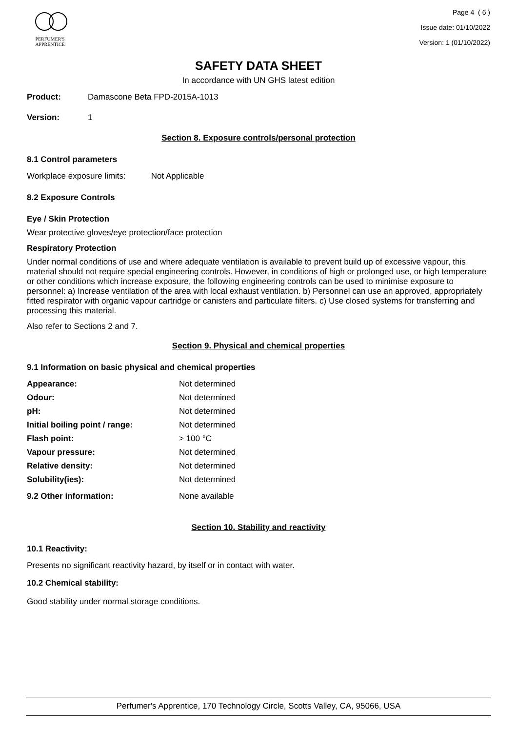PERFUMER'S
APPRENTICE
Page 4 ( 6 )
Issue date: 01/10/2022
Version: 1 (01/10/2022)
SAFETY DATA SHEET
In accordance with UN GHS latest edition
Product: Damascone Beta FPD-2015A-1013
Version: 1
Section 8. Exposure controls/personal protection
8.1 Control parameters
Workplace exposure limits: Not Applicable
8.2 Exposure Controls
Eye / Skin Protection
Wear protective gloves/eye protection/face protection
Respiratory Protection
Under normal conditions of use and where adequate ventilation is available to prevent build up of excessive vapour, this material should not require special engineering controls. However, in conditions of high or prolonged use, or high temperature or other conditions which increase exposure, the following engineering controls can be used to minimise exposure to personnel: a) Increase ventilation of the area with local exhaust ventilation. b) Personnel can use an approved, appropriately fitted respirator with organic vapour cartridge or canisters and particulate filters. c) Use closed systems for transferring and processing this material.
Also refer to Sections 2 and 7.
Section 9. Physical and chemical properties
9.1 Information on basic physical and chemical properties
| Appearance: | Not determined |
| Odour: | Not determined |
| pH: | Not determined |
| Initial boiling point / range: | Not determined |
| Flash point: | > 100 °C |
| Vapour pressure: | Not determined |
| Relative density: | Not determined |
| Solubility(ies): | Not determined |
| 9.2 Other information: | None available |
Section 10. Stability and reactivity
10.1 Reactivity:
Presents no significant reactivity hazard, by itself or in contact with water.
10.2 Chemical stability:
Good stability under normal storage conditions.
Perfumer's Apprentice, 170 Technology Circle, Scotts Valley, CA, 95066, USA